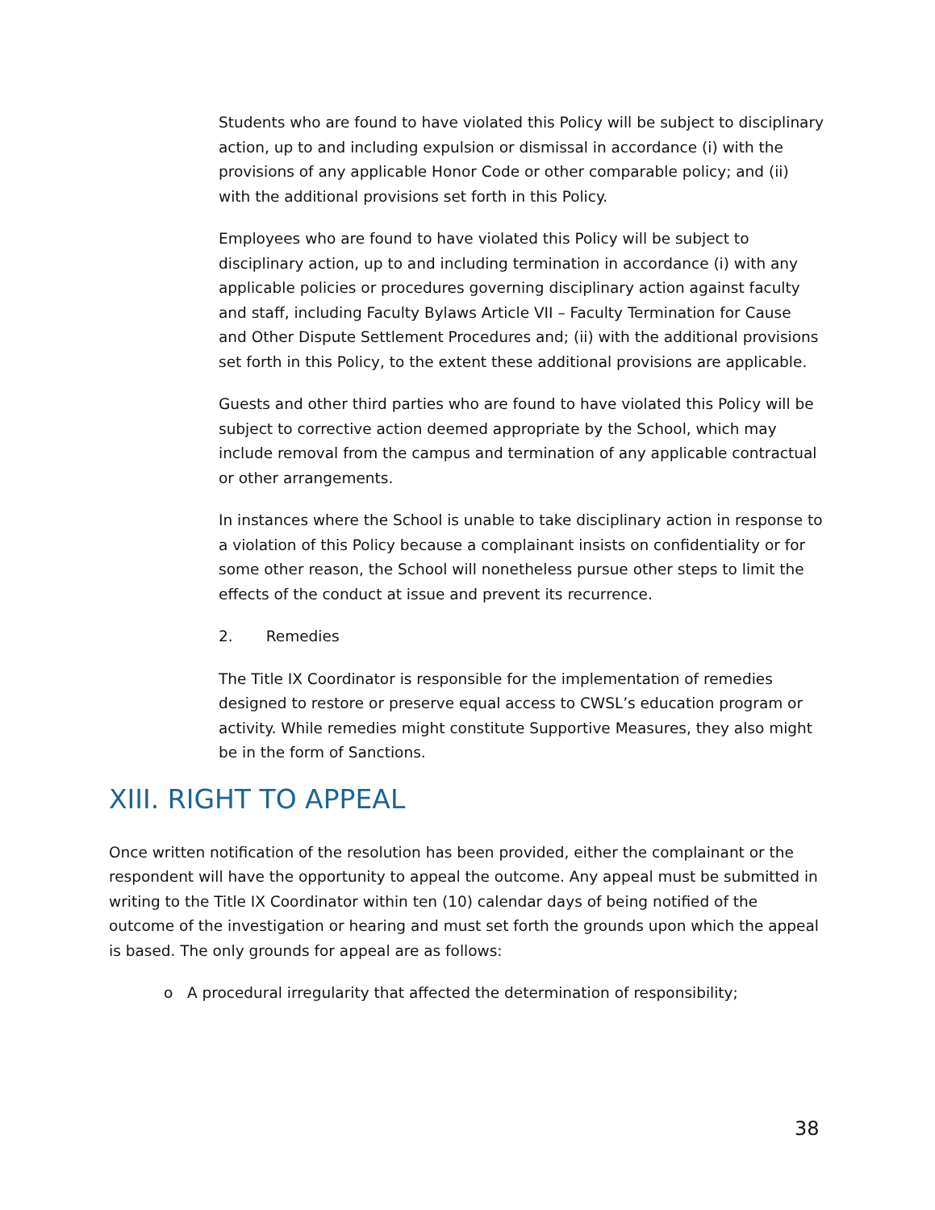Students who are found to have violated this Policy will be subject to disciplinary action, up to and including expulsion or dismissal in accordance (i) with the provisions of any applicable Honor Code or other comparable policy; and (ii) with the additional provisions set forth in this Policy.
Employees who are found to have violated this Policy will be subject to disciplinary action, up to and including termination in accordance (i) with any applicable policies or procedures governing disciplinary action against faculty and staff, including Faculty Bylaws Article VII – Faculty Termination for Cause and Other Dispute Settlement Procedures and; (ii) with the additional provisions set forth in this Policy, to the extent these additional provisions are applicable.
Guests and other third parties who are found to have violated this Policy will be subject to corrective action deemed appropriate by the School, which may include removal from the campus and termination of any applicable contractual or other arrangements.
In instances where the School is unable to take disciplinary action in response to a violation of this Policy because a complainant insists on confidentiality or for some other reason, the School will nonetheless pursue other steps to limit the effects of the conduct at issue and prevent its recurrence.
2. Remedies
The Title IX Coordinator is responsible for the implementation of remedies designed to restore or preserve equal access to CWSL’s education program or activity. While remedies might constitute Supportive Measures, they also might be in the form of Sanctions.
XIII. RIGHT TO APPEAL
Once written notification of the resolution has been provided, either the complainant or the respondent will have the opportunity to appeal the outcome. Any appeal must be submitted in writing to the Title IX Coordinator within ten (10) calendar days of being notified of the outcome of the investigation or hearing and must set forth the grounds upon which the appeal is based. The only grounds for appeal are as follows:
o A procedural irregularity that affected the determination of responsibility;
38